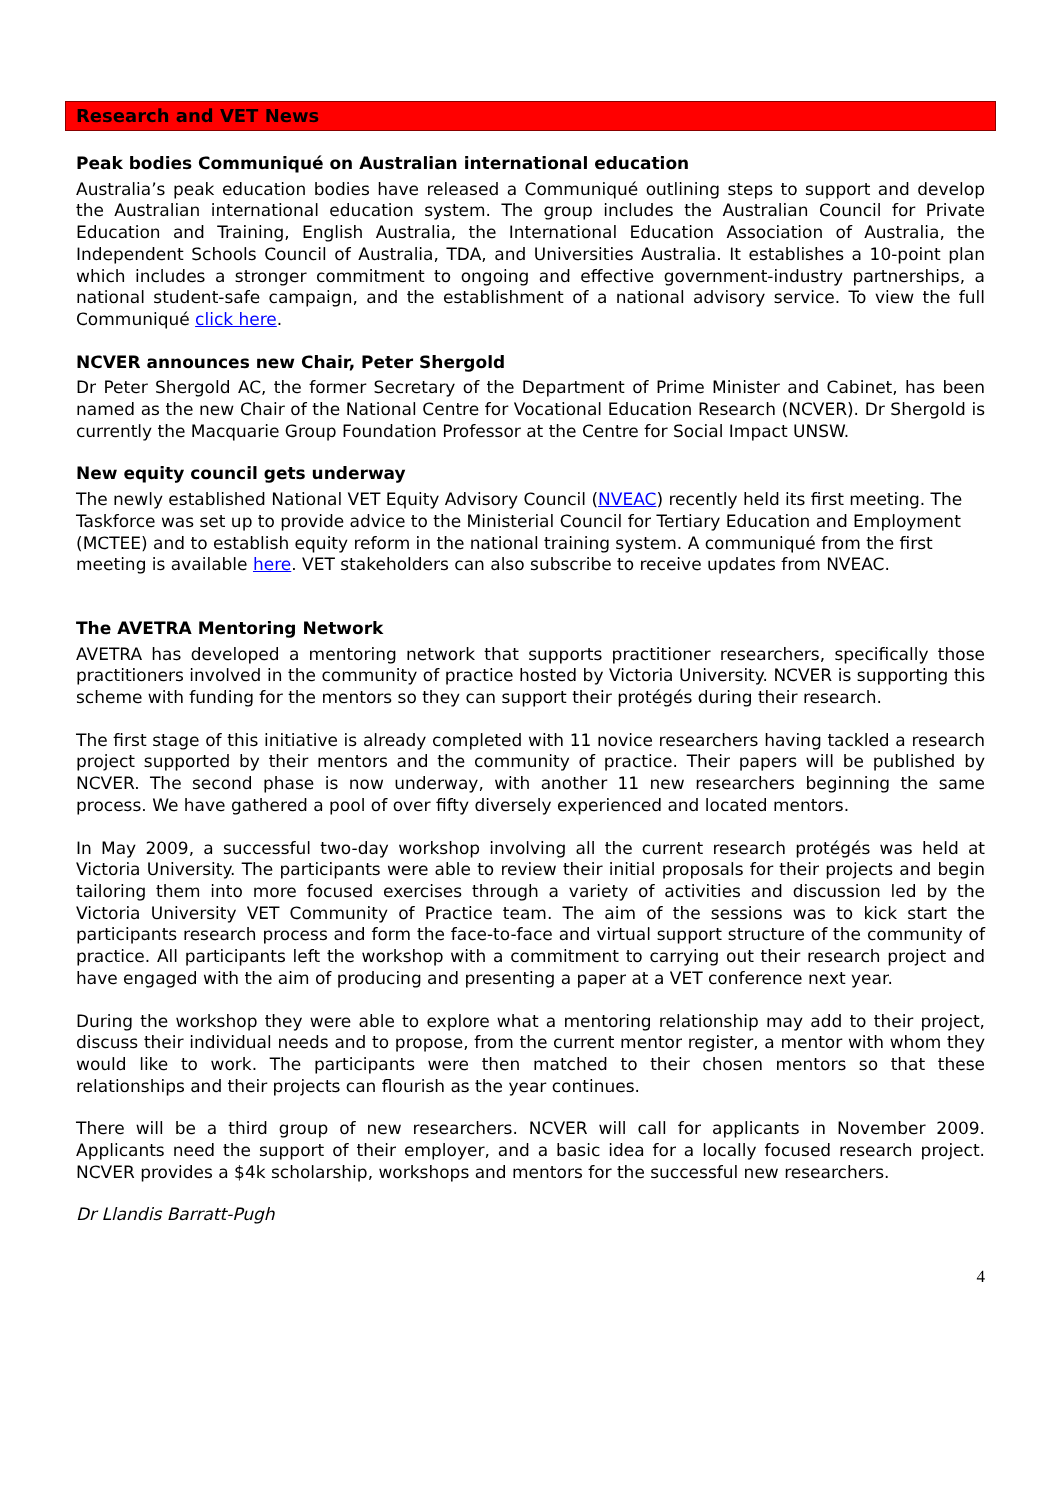Research and VET News
Peak bodies Communiqué on Australian international education
Australia’s peak education bodies have released a Communiqué outlining steps to support and develop the Australian international education system. The group includes the Australian Council for Private Education and Training, English Australia, the International Education Association of Australia, the Independent Schools Council of Australia, TDA, and Universities Australia. It establishes a 10-point plan which includes a stronger commitment to ongoing and effective government-industry partnerships, a national student-safe campaign, and the establishment of a national advisory service. To view the full Communiqué click here.
NCVER announces new Chair, Peter Shergold
Dr Peter Shergold AC, the former Secretary of the Department of Prime Minister and Cabinet, has been named as the new Chair of the National Centre for Vocational Education Research (NCVER). Dr Shergold is currently the Macquarie Group Foundation Professor at the Centre for Social Impact UNSW.
New equity council gets underway
The newly established National VET Equity Advisory Council (NVEAC) recently held its first meeting. The Taskforce was set up to provide advice to the Ministerial Council for Tertiary Education and Employment (MCTEE) and to establish equity reform in the national training system. A communiqué from the first meeting is available here. VET stakeholders can also subscribe to receive updates from NVEAC.
The AVETRA Mentoring Network
AVETRA has developed a mentoring network that supports practitioner researchers, specifically those practitioners involved in the community of practice hosted by Victoria University. NCVER is supporting this scheme with funding for the mentors so they can support their protégés during their research.
The first stage of this initiative is already completed with 11 novice researchers having tackled a research project supported by their mentors and the community of practice. Their papers will be published by NCVER. The second phase is now underway, with another 11 new researchers beginning the same process. We have gathered a pool of over fifty diversely experienced and located mentors.
In May 2009, a successful two-day workshop involving all the current research protégés was held at Victoria University. The participants were able to review their initial proposals for their projects and begin tailoring them into more focused exercises through a variety of activities and discussion led by the Victoria University VET Community of Practice team. The aim of the sessions was to kick start the participants research process and form the face-to-face and virtual support structure of the community of practice. All participants left the workshop with a commitment to carrying out their research project and have engaged with the aim of producing and presenting a paper at a VET conference next year.
During the workshop they were able to explore what a mentoring relationship may add to their project, discuss their individual needs and to propose, from the current mentor register, a mentor with whom they would like to work. The participants were then matched to their chosen mentors so that these relationships and their projects can flourish as the year continues.
There will be a third group of new researchers. NCVER will call for applicants in November 2009. Applicants need the support of their employer, and a basic idea for a locally focused research project. NCVER provides a $4k scholarship, workshops and mentors for the successful new researchers.
Dr Llandis Barratt-Pugh
4